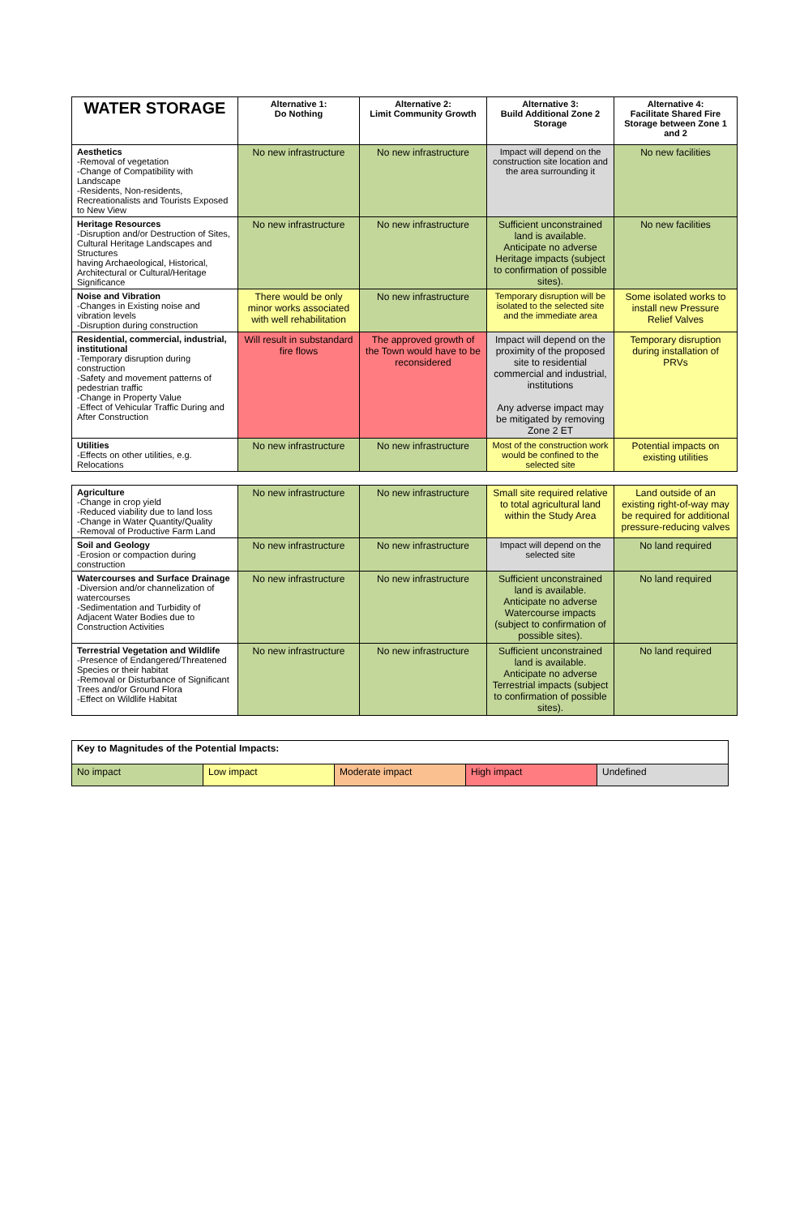| WATER STORAGE | Alternative 1: Do Nothing | Alternative 2: Limit Community Growth | Alternative 3: Build Additional Zone 2 Storage | Alternative 4: Facilitate Shared Fire Storage between Zone 1 and 2 |
| --- | --- | --- | --- | --- |
| Aesthetics -Removal of vegetation -Change of Compatibility with Landscape -Residents, Non-residents, Recreationalists and Tourists Exposed to New View | No new infrastructure | No new infrastructure | Impact will depend on the construction site location and the area surrounding it | No new facilities |
| Heritage Resources -Disruption and/or Destruction of Sites, Cultural Heritage Landscapes and Structures having Archaeological, Historical, Architectural or Cultural/Heritage Significance | No new infrastructure | No new infrastructure | Sufficient unconstrained land is available. Anticipate no adverse Heritage impacts (subject to confirmation of possible sites). | No new facilities |
| Noise and Vibration -Changes in Existing noise and vibration levels -Disruption during construction | There would be only minor works associated with well rehabilitation | No new infrastructure | Temporary disruption will be isolated to the selected site and the immediate area | Some isolated works to install new Pressure Relief Valves |
| Residential, commercial, industrial, institutional -Temporary disruption during construction -Safety and movement patterns of pedestrian traffic -Change in Property Value -Effect of Vehicular Traffic During and After Construction | Will result in substandard fire flows | The approved growth of the Town would have to be reconsidered | Impact will depend on the proximity of the proposed site to residential commercial and industrial, institutions Any adverse impact may be mitigated by removing Zone 2 ET | Temporary disruption during installation of PRVs |
| Utilities -Effects on other utilities, e.g. Relocations | No new infrastructure | No new infrastructure | Most of the construction work would be confined to the selected site | Potential impacts on existing utilities |
| Agriculture -Change in crop yield -Reduced viability due to land loss -Change in Water Quantity/Quality -Removal of Productive Farm Land | No new infrastructure | No new infrastructure | Small site required relative to total agricultural land within the Study Area | Land outside of an existing right-of-way may be required for additional pressure-reducing valves |
| Soil and Geology -Erosion or compaction during construction | No new infrastructure | No new infrastructure | Impact will depend on the selected site | No land required |
| Watercourses and Surface Drainage -Diversion and/or channelization of watercourses -Sedimentation and Turbidity of Adjacent Water Bodies due to Construction Activities | No new infrastructure | No new infrastructure | Sufficient unconstrained land is available. Anticipate no adverse Watercourse impacts (subject to confirmation of possible sites). | No land required |
| Terrestrial Vegetation and Wildlife -Presence of Endangered/Threatened Species or their habitat -Removal or Disturbance of Significant Trees and/or Ground Flora -Effect on Wildlife Habitat | No new infrastructure | No new infrastructure | Sufficient unconstrained land is available. Anticipate no adverse Terrestrial impacts (subject to confirmation of possible sites). | No land required |
| Key to Magnitudes of the Potential Impacts: | | | | |
| No impact | Low impact | Moderate impact | High impact | Undefined |